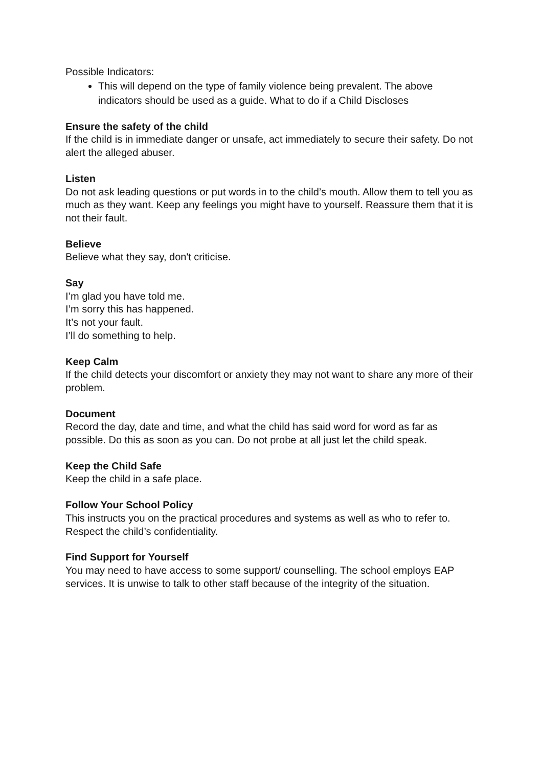Possible Indicators:
This will depend on the type of family violence being prevalent. The above indicators should be used as a guide. What to do if a Child Discloses
Ensure the safety of the child
If the child is in immediate danger or unsafe, act immediately to secure their safety. Do not alert the alleged abuser.
Listen
Do not ask leading questions or put words in to the child’s mouth. Allow them to tell you as much as they want. Keep any feelings you might have to yourself. Reassure them that it is not their fault.
Believe
Believe what they say, don't criticise.
Say
I’m glad you have told me.
I’m sorry this has happened.
It’s not your fault.
I’ll do something to help.
Keep Calm
If the child detects your discomfort or anxiety they may not want to share any more of their problem.
Document
Record the day, date and time, and what the child has said word for word as far as possible. Do this as soon as you can. Do not probe at all just let the child speak.
Keep the Child Safe
Keep the child in a safe place.
Follow Your School Policy
This instructs you on the practical procedures and systems as well as who to refer to. Respect the child’s confidentiality.
Find Support for Yourself
You may need to have access to some support/ counselling. The school employs EAP services. It is unwise to talk to other staff because of the integrity of the situation.